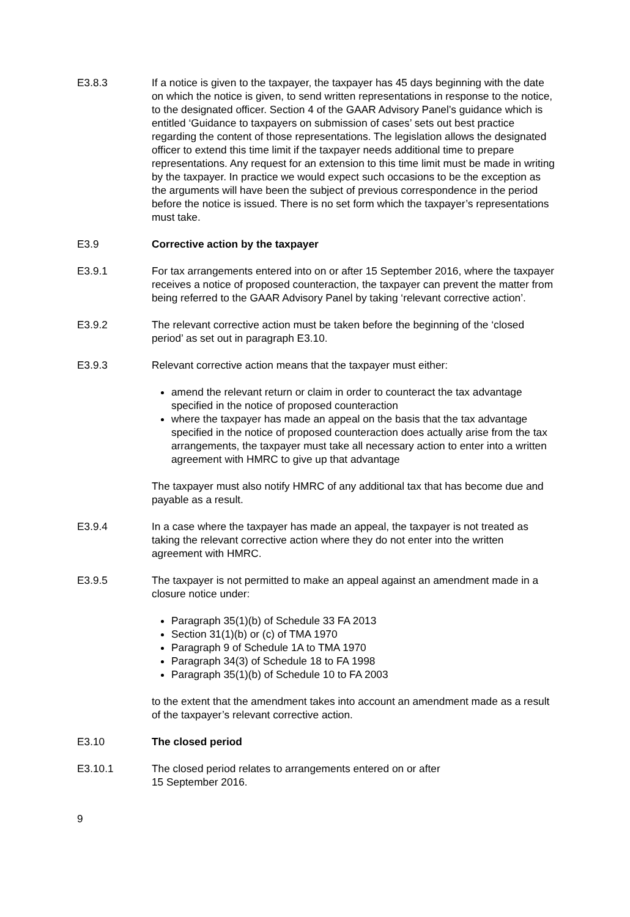E3.8.3 If a notice is given to the taxpayer, the taxpayer has 45 days beginning with the date on which the notice is given, to send written representations in response to the notice, to the designated officer. Section 4 of the GAAR Advisory Panel’s guidance which is entitled ‘Guidance to taxpayers on submission of cases’ sets out best practice regarding the content of those representations. The legislation allows the designated officer to extend this time limit if the taxpayer needs additional time to prepare representations. Any request for an extension to this time limit must be made in writing by the taxpayer. In practice we would expect such occasions to be the exception as the arguments will have been the subject of previous correspondence in the period before the notice is issued. There is no set form which the taxpayer’s representations must take.
E3.9 Corrective action by the taxpayer
E3.9.1 For tax arrangements entered into on or after 15 September 2016, where the taxpayer receives a notice of proposed counteraction, the taxpayer can prevent the matter from being referred to the GAAR Advisory Panel by taking ‘relevant corrective action’.
E3.9.2 The relevant corrective action must be taken before the beginning of the ‘closed period’ as set out in paragraph E3.10.
E3.9.3 Relevant corrective action means that the taxpayer must either:
amend the relevant return or claim in order to counteract the tax advantage specified in the notice of proposed counteraction
where the taxpayer has made an appeal on the basis that the tax advantage specified in the notice of proposed counteraction does actually arise from the tax arrangements, the taxpayer must take all necessary action to enter into a written agreement with HMRC to give up that advantage
The taxpayer must also notify HMRC of any additional tax that has become due and payable as a result.
E3.9.4 In a case where the taxpayer has made an appeal, the taxpayer is not treated as taking the relevant corrective action where they do not enter into the written agreement with HMRC.
E3.9.5 The taxpayer is not permitted to make an appeal against an amendment made in a closure notice under:
Paragraph 35(1)(b) of Schedule 33 FA 2013
Section 31(1)(b) or (c) of TMA 1970
Paragraph 9 of Schedule 1A to TMA 1970
Paragraph 34(3) of Schedule 18 to FA 1998
Paragraph 35(1)(b) of Schedule 10 to FA 2003
to the extent that the amendment takes into account an amendment made as a result of the taxpayer’s relevant corrective action.
E3.10 The closed period
E3.10.1 The closed period relates to arrangements entered on or after
15 September 2016.
9